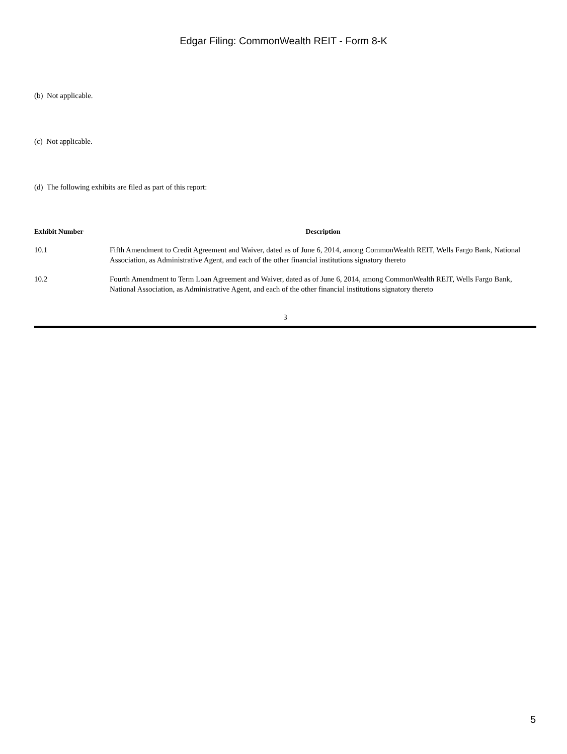Edgar Filing: CommonWealth REIT - Form 8-K
(b) Not applicable.
(c) Not applicable.
(d) The following exhibits are filed as part of this report:
| Exhibit Number | Description |
| --- | --- |
| 10.1 | Fifth Amendment to Credit Agreement and Waiver, dated as of June 6, 2014, among CommonWealth REIT, Wells Fargo Bank, National Association, as Administrative Agent, and each of the other financial institutions signatory thereto |
| 10.2 | Fourth Amendment to Term Loan Agreement and Waiver, dated as of June 6, 2014, among CommonWealth REIT, Wells Fargo Bank, National Association, as Administrative Agent, and each of the other financial institutions signatory thereto |
3
5